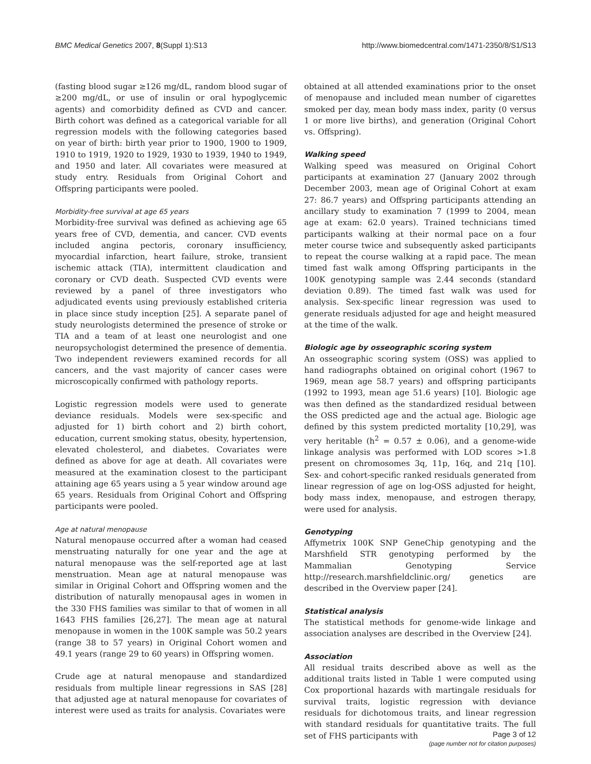BMC Medical Genetics 2007, 8(Suppl 1):S13 http://www.biomedcentral.com/1471-2350/8/S1/S13
(fasting blood sugar ≥126 mg/dL, random blood sugar of ≥200 mg/dL, or use of insulin or oral hypoglycemic agents) and comorbidity defined as CVD and cancer. Birth cohort was defined as a categorical variable for all regression models with the following categories based on year of birth: birth year prior to 1900, 1900 to 1909, 1910 to 1919, 1920 to 1929, 1930 to 1939, 1940 to 1949, and 1950 and later. All covariates were measured at study entry. Residuals from Original Cohort and Offspring participants were pooled.
Morbidity-free survival at age 65 years
Morbidity-free survival was defined as achieving age 65 years free of CVD, dementia, and cancer. CVD events included angina pectoris, coronary insufficiency, myocardial infarction, heart failure, stroke, transient ischemic attack (TIA), intermittent claudication and coronary or CVD death. Suspected CVD events were reviewed by a panel of three investigators who adjudicated events using previously established criteria in place since study inception [25]. A separate panel of study neurologists determined the presence of stroke or TIA and a team of at least one neurologist and one neuropsychologist determined the presence of dementia. Two independent reviewers examined records for all cancers, and the vast majority of cancer cases were microscopically confirmed with pathology reports.
Logistic regression models were used to generate deviance residuals. Models were sex-specific and adjusted for 1) birth cohort and 2) birth cohort, education, current smoking status, obesity, hypertension, elevated cholesterol, and diabetes. Covariates were defined as above for age at death. All covariates were measured at the examination closest to the participant attaining age 65 years using a 5 year window around age 65 years. Residuals from Original Cohort and Offspring participants were pooled.
Age at natural menopause
Natural menopause occurred after a woman had ceased menstruating naturally for one year and the age at natural menopause was the self-reported age at last menstruation. Mean age at natural menopause was similar in Original Cohort and Offspring women and the distribution of naturally menopausal ages in women in the 330 FHS families was similar to that of women in all 1643 FHS families [26,27]. The mean age at natural menopause in women in the 100K sample was 50.2 years (range 38 to 57 years) in Original Cohort women and 49.1 years (range 29 to 60 years) in Offspring women.
Crude age at natural menopause and standardized residuals from multiple linear regressions in SAS [28] that adjusted age at natural menopause for covariates of interest were used as traits for analysis. Covariates were
obtained at all attended examinations prior to the onset of menopause and included mean number of cigarettes smoked per day, mean body mass index, parity (0 versus 1 or more live births), and generation (Original Cohort vs. Offspring).
Walking speed
Walking speed was measured on Original Cohort participants at examination 27 (January 2002 through December 2003, mean age of Original Cohort at exam 27: 86.7 years) and Offspring participants attending an ancillary study to examination 7 (1999 to 2004, mean age at exam: 62.0 years). Trained technicians timed participants walking at their normal pace on a four meter course twice and subsequently asked participants to repeat the course walking at a rapid pace. The mean timed fast walk among Offspring participants in the 100K genotyping sample was 2.44 seconds (standard deviation 0.89). The timed fast walk was used for analysis. Sex-specific linear regression was used to generate residuals adjusted for age and height measured at the time of the walk.
Biologic age by osseographic scoring system
An osseographic scoring system (OSS) was applied to hand radiographs obtained on original cohort (1967 to 1969, mean age 58.7 years) and offspring participants (1992 to 1993, mean age 51.6 years) [10]. Biologic age was then defined as the standardized residual between the OSS predicted age and the actual age. Biologic age defined by this system predicted mortality [10,29], was very heritable (h<sup>2</sup> = 0.57 ± 0.06), and a genome-wide linkage analysis was performed with LOD scores >1.8 present on chromosomes 3q, 11p, 16q, and 21q [10]. Sex- and cohort-specific ranked residuals generated from linear regression of age on log-OSS adjusted for height, body mass index, menopause, and estrogen therapy, were used for analysis.
Genotyping
Affymetrix 100K SNP GeneChip genotyping and the Marshfield STR genotyping performed by the Mammalian Genotyping Service http://research.marshfieldclinic.org/ genetics are described in the Overview paper [24].
Statistical analysis
The statistical methods for genome-wide linkage and association analyses are described in the Overview [24].
Association
All residual traits described above as well as the additional traits listed in Table 1 were computed using Cox proportional hazards with martingale residuals for survival traits, logistic regression with deviance residuals for dichotomous traits, and linear regression with standard residuals for quantitative traits. The full set of FHS participants with
Page 3 of 12
(page number not for citation purposes)